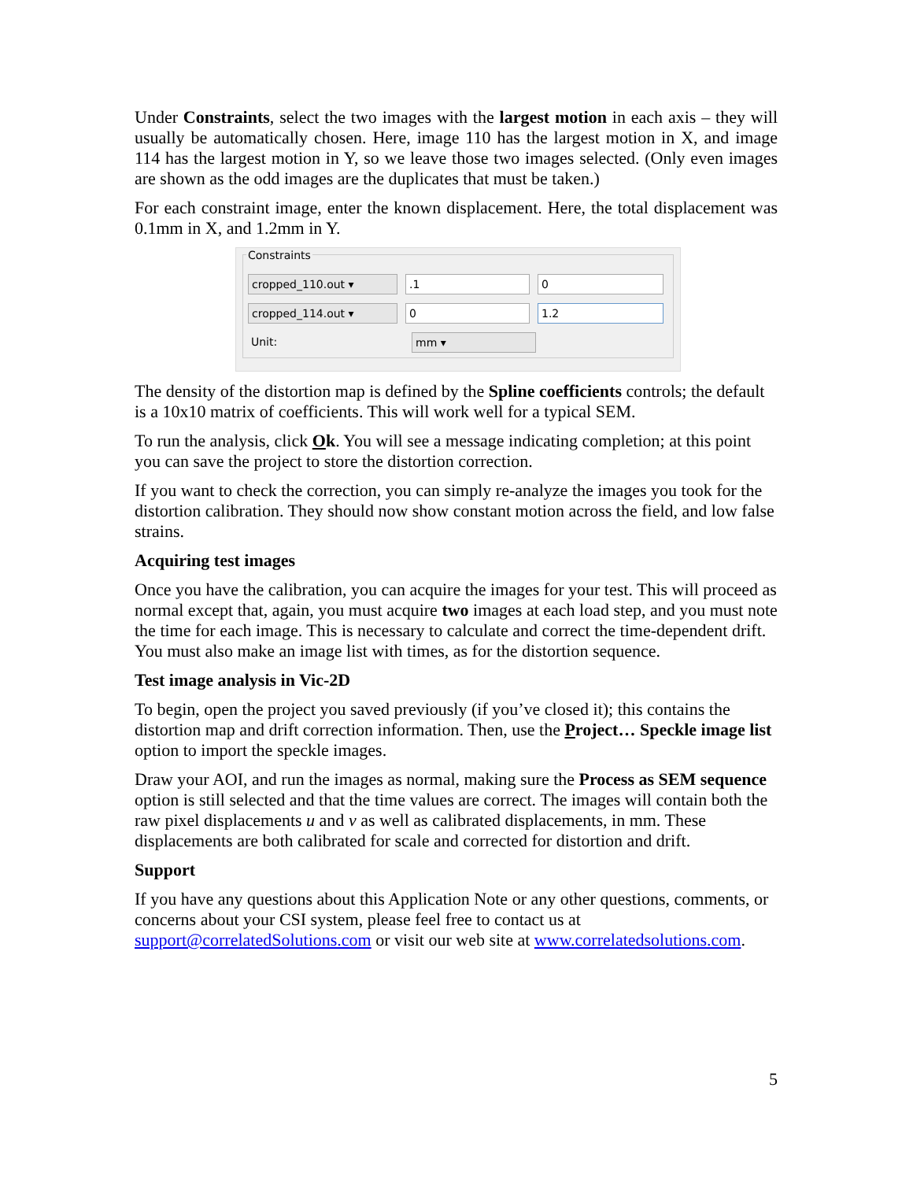Under Constraints, select the two images with the largest motion in each axis – they will usually be automatically chosen. Here, image 110 has the largest motion in X, and image 114 has the largest motion in Y, so we leave those two images selected. (Only even images are shown as the odd images are the duplicates that must be taken.)
For each constraint image, enter the known displacement. Here, the total displacement was 0.1mm in X, and 1.2mm in Y.
Constraints
cropped_110.out ▾ .1 0
cropped_114.out ▾ 0 1.2
Unit:
mm ▾
The density of the distortion map is defined by the Spline coefficients controls; the default is a 10x10 matrix of coefficients. This will work well for a typical SEM.
To run the analysis, click Ok. You will see a message indicating completion; at this point you can save the project to store the distortion correction.
If you want to check the correction, you can simply re-analyze the images you took for the distortion calibration. They should now show constant motion across the field, and low false strains.
Acquiring test images
Once you have the calibration, you can acquire the images for your test. This will proceed as normal except that, again, you must acquire two images at each load step, and you must note the time for each image. This is necessary to calculate and correct the time-dependent drift. You must also make an image list with times, as for the distortion sequence.
Test image analysis in Vic-2D
To begin, open the project you saved previously (if you’ve closed it); this contains the distortion map and drift correction information. Then, use the Project… Speckle image list option to import the speckle images.
Draw your AOI, and run the images as normal, making sure the Process as SEM sequence option is still selected and that the time values are correct. The images will contain both the raw pixel displacements u and v as well as calibrated displacements, in mm. These displacements are both calibrated for scale and corrected for distortion and drift.
Support
If you have any questions about this Application Note or any other questions, comments, or concerns about your CSI system, please feel free to contact us at support@correlatedSolutions.com or visit our web site at www.correlatedsolutions.com.
5